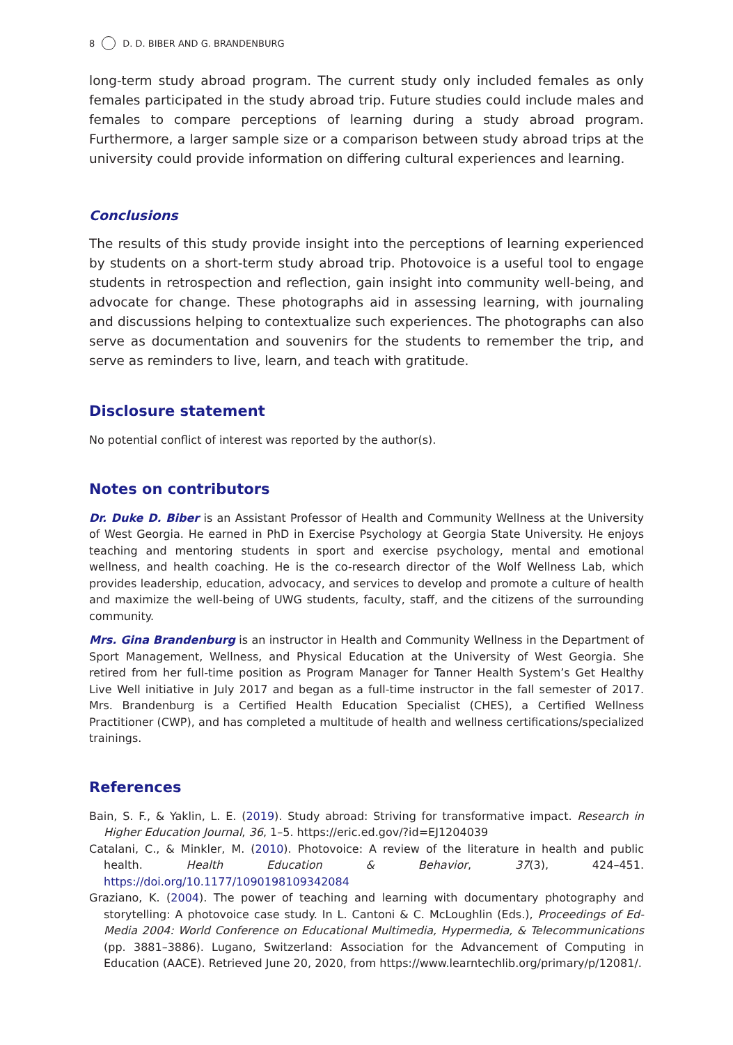8 D. D. BIBER AND G. BRANDENBURG
long-term study abroad program. The current study only included females as only females participated in the study abroad trip. Future studies could include males and females to compare perceptions of learning during a study abroad program. Furthermore, a larger sample size or a comparison between study abroad trips at the university could provide information on differing cultural experiences and learning.
Conclusions
The results of this study provide insight into the perceptions of learning experienced by students on a short-term study abroad trip. Photovoice is a useful tool to engage students in retrospection and reflection, gain insight into community well-being, and advocate for change. These photographs aid in assessing learning, with journaling and discussions helping to contextualize such experiences. The photographs can also serve as documentation and souvenirs for the students to remember the trip, and serve as reminders to live, learn, and teach with gratitude.
Disclosure statement
No potential conflict of interest was reported by the author(s).
Notes on contributors
Dr. Duke D. Biber is an Assistant Professor of Health and Community Wellness at the University of West Georgia. He earned in PhD in Exercise Psychology at Georgia State University. He enjoys teaching and mentoring students in sport and exercise psychology, mental and emotional wellness, and health coaching. He is the co-research director of the Wolf Wellness Lab, which provides leadership, education, advocacy, and services to develop and promote a culture of health and maximize the well-being of UWG students, faculty, staff, and the citizens of the surrounding community.
Mrs. Gina Brandenburg is an instructor in Health and Community Wellness in the Department of Sport Management, Wellness, and Physical Education at the University of West Georgia. She retired from her full-time position as Program Manager for Tanner Health System’s Get Healthy Live Well initiative in July 2017 and began as a full-time instructor in the fall semester of 2017. Mrs. Brandenburg is a Certified Health Education Specialist (CHES), a Certified Wellness Practitioner (CWP), and has completed a multitude of health and wellness certifications/specialized trainings.
References
Bain, S. F., & Yaklin, L. E. (2019). Study abroad: Striving for transformative impact. Research in Higher Education Journal, 36, 1–5. https://eric.ed.gov/?id=EJ1204039
Catalani, C., & Minkler, M. (2010). Photovoice: A review of the literature in health and public health. Health Education & Behavior, 37(3), 424–451. https://doi.org/10.1177/1090198109342084
Graziano, K. (2004). The power of teaching and learning with documentary photography and storytelling: A photovoice case study. In L. Cantoni & C. McLoughlin (Eds.), Proceedings of Ed-Media 2004: World Conference on Educational Multimedia, Hypermedia, & Telecommunications (pp. 3881–3886). Lugano, Switzerland: Association for the Advancement of Computing in Education (AACE). Retrieved June 20, 2020, from https://www.learntechlib.org/primary/p/12081/.